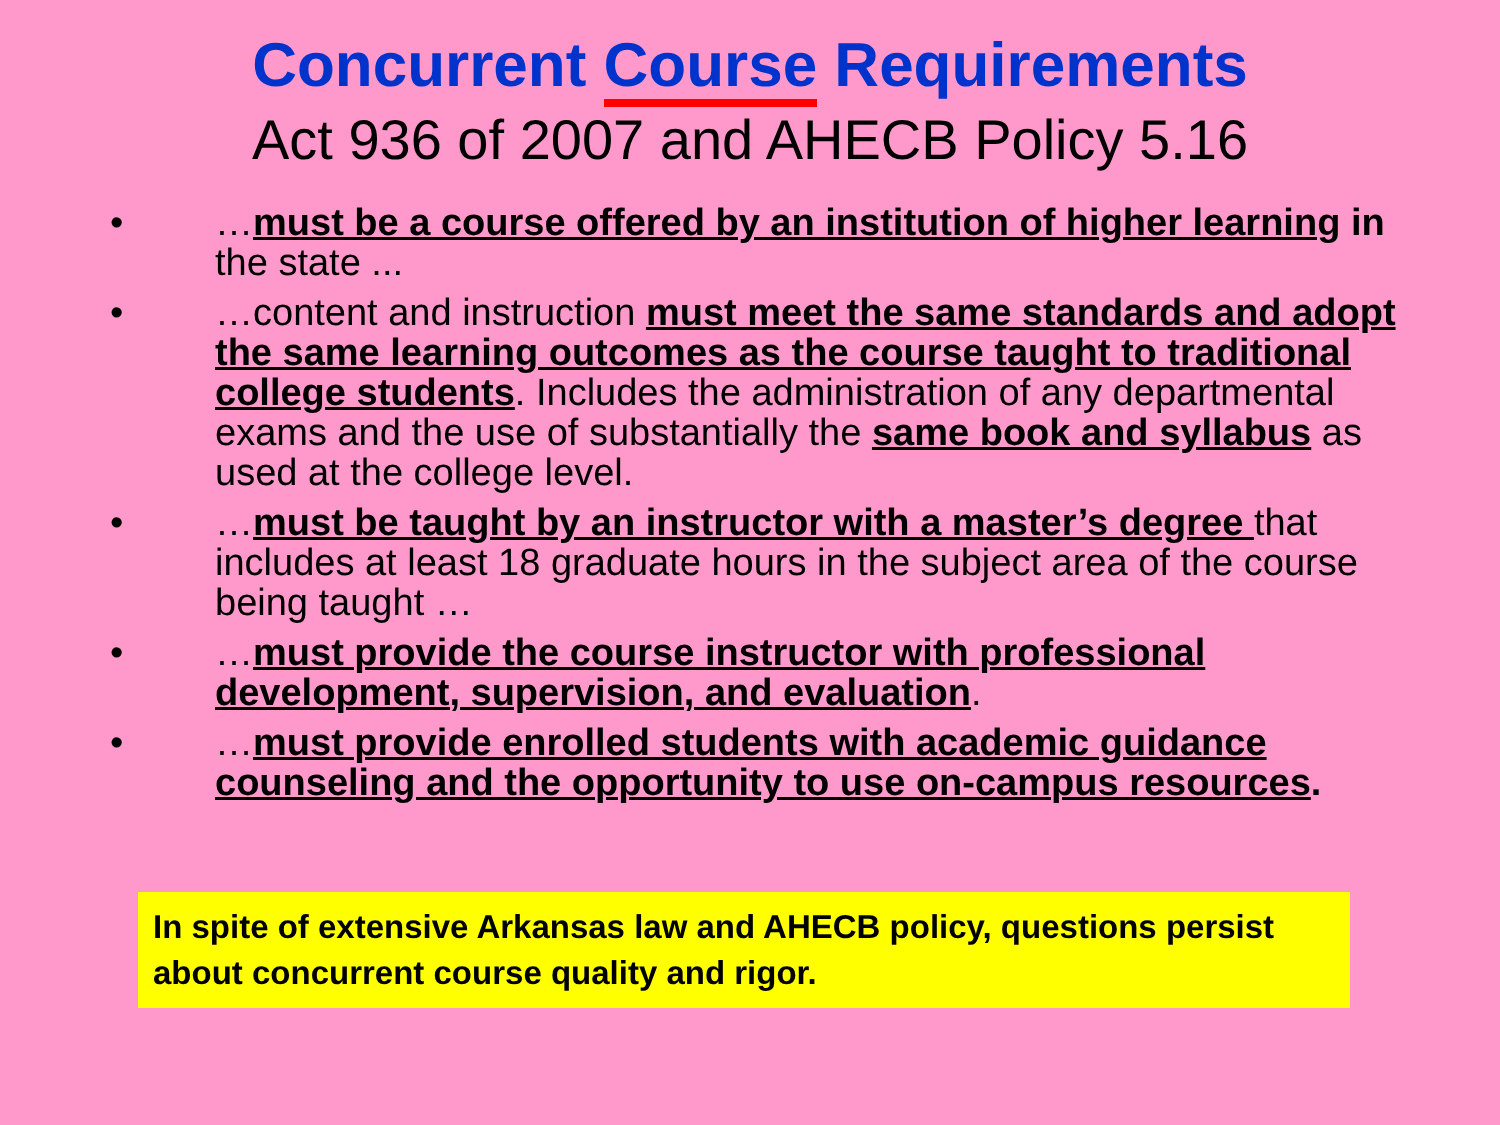Concurrent Course Requirements
Act 936 of 2007 and AHECB Policy 5.16
• …must be a course offered by an institution of higher learning in the state ...
• …content and instruction must meet the same standards and adopt the same learning outcomes as the course taught to traditional college students. Includes the administration of any departmental exams and the use of substantially the same book and syllabus as used at the college level.
• …must be taught by an instructor with a master’s degree that includes at least 18 graduate hours in the subject area of the course being taught …
• …must provide the course instructor with professional development, supervision, and evaluation.
• …must provide enrolled students with academic guidance counseling and the opportunity to use on-campus resources.
In spite of extensive Arkansas law and AHECB policy, questions persist about concurrent course quality and rigor.